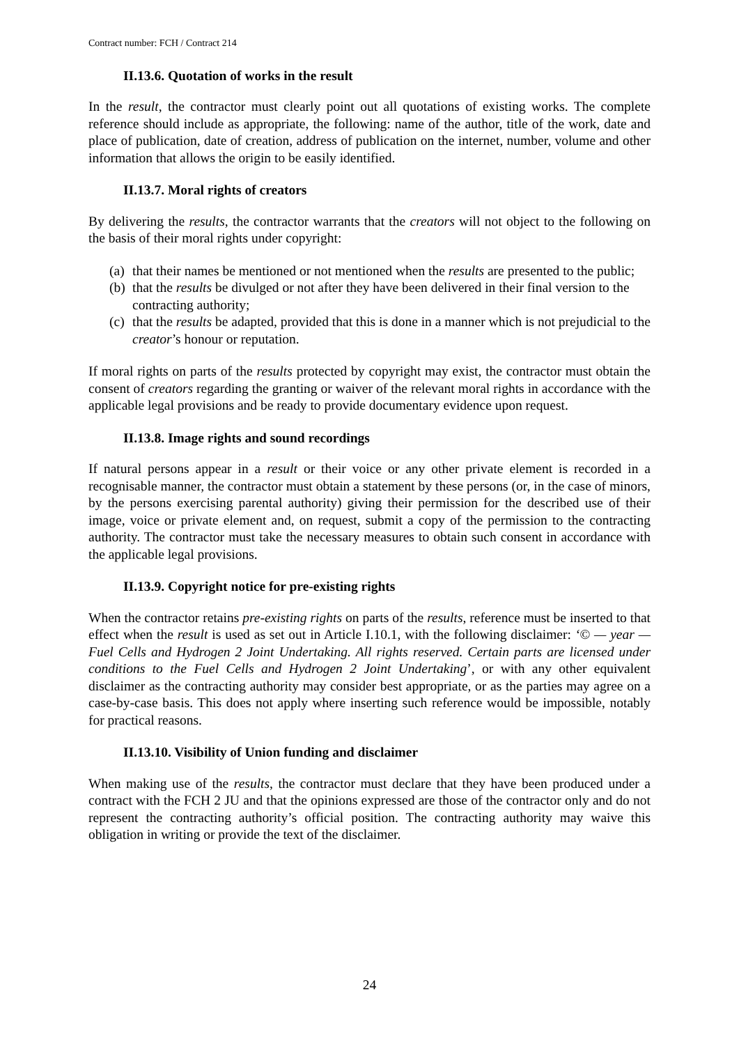Contract number: FCH / Contract 214
II.13.6. Quotation of works in the result
In the result, the contractor must clearly point out all quotations of existing works. The complete reference should include as appropriate, the following: name of the author, title of the work, date and place of publication, date of creation, address of publication on the internet, number, volume and other information that allows the origin to be easily identified.
II.13.7. Moral rights of creators
By delivering the results, the contractor warrants that the creators will not object to the following on the basis of their moral rights under copyright:
(a) that their names be mentioned or not mentioned when the results are presented to the public;
(b) that the results be divulged or not after they have been delivered in their final version to the contracting authority;
(c) that the results be adapted, provided that this is done in a manner which is not prejudicial to the creator’s honour or reputation.
If moral rights on parts of the results protected by copyright may exist, the contractor must obtain the consent of creators regarding the granting or waiver of the relevant moral rights in accordance with the applicable legal provisions and be ready to provide documentary evidence upon request.
II.13.8. Image rights and sound recordings
If natural persons appear in a result or their voice or any other private element is recorded in a recognisable manner, the contractor must obtain a statement by these persons (or, in the case of minors, by the persons exercising parental authority) giving their permission for the described use of their image, voice or private element and, on request, submit a copy of the permission to the contracting authority. The contractor must take the necessary measures to obtain such consent in accordance with the applicable legal provisions.
II.13.9. Copyright notice for pre-existing rights
When the contractor retains pre-existing rights on parts of the results, reference must be inserted to that effect when the result is used as set out in Article I.10.1, with the following disclaimer: ‘© — year — Fuel Cells and Hydrogen 2 Joint Undertaking. All rights reserved. Certain parts are licensed under conditions to the Fuel Cells and Hydrogen 2 Joint Undertaking’, or with any other equivalent disclaimer as the contracting authority may consider best appropriate, or as the parties may agree on a case-by-case basis. This does not apply where inserting such reference would be impossible, notably for practical reasons.
II.13.10. Visibility of Union funding and disclaimer
When making use of the results, the contractor must declare that they have been produced under a contract with the FCH 2 JU and that the opinions expressed are those of the contractor only and do not represent the contracting authority’s official position. The contracting authority may waive this obligation in writing or provide the text of the disclaimer.
24